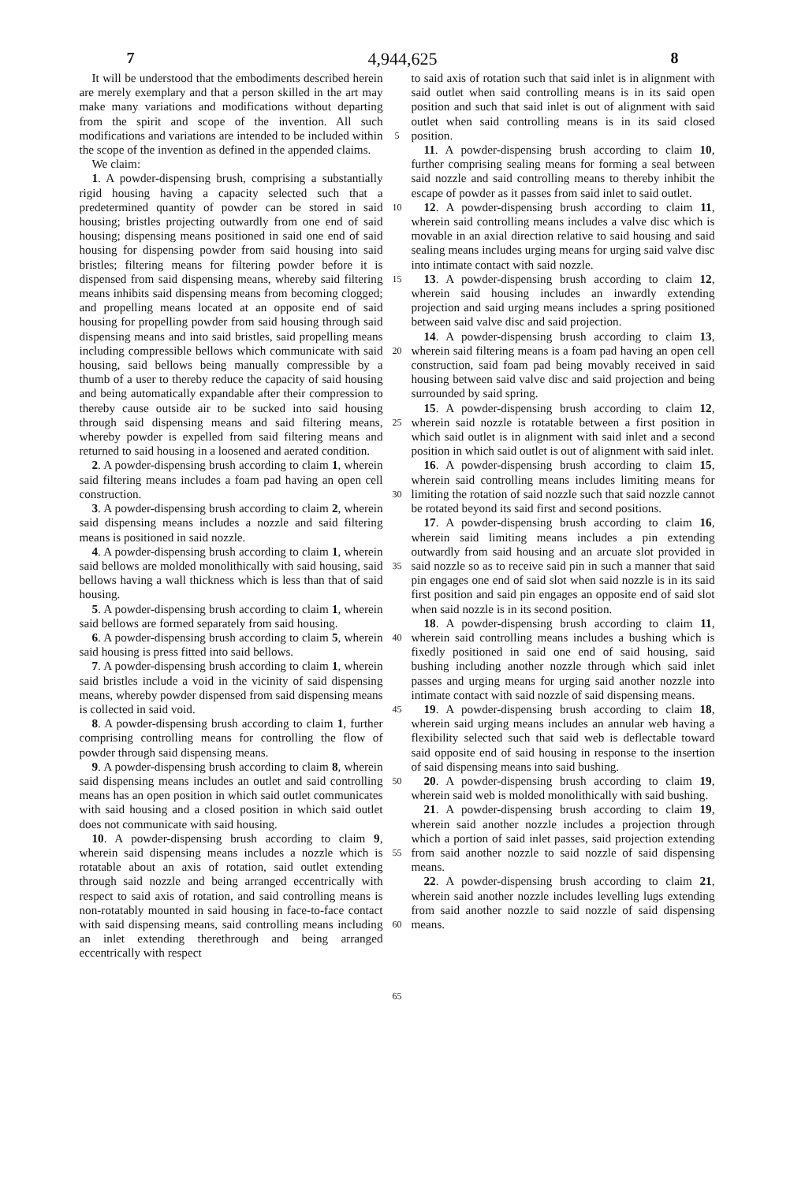7 4,944,625 8
It will be understood that the embodiments described herein are merely exemplary and that a person skilled in the art may make many variations and modifications without departing from the spirit and scope of the invention. All such modifications and variations are intended to be included within the scope of the invention as defined in the appended claims.
We claim:
1. A powder-dispensing brush, comprising a substantially rigid housing having a capacity selected such that a predetermined quantity of powder can be stored in said housing; bristles projecting outwardly from one end of said housing; dispensing means positioned in said one end of said housing for dispensing powder from said housing into said bristles; filtering means for filtering powder before it is dispensed from said dispensing means, whereby said filtering means inhibits said dispensing means from becoming clogged; and propelling means located at an opposite end of said housing for propelling powder from said housing through said dispensing means and into said bristles, said propelling means including compressible bellows which communicate with said housing, said bellows being manually compressible by a thumb of a user to thereby reduce the capacity of said housing and being automatically expandable after their compression to thereby cause outside air to be sucked into said housing through said dispensing means and said filtering means, whereby powder is expelled from said filtering means and returned to said housing in a loosened and aerated condition.
2. A powder-dispensing brush according to claim 1, wherein said filtering means includes a foam pad having an open cell construction.
3. A powder-dispensing brush according to claim 2, wherein said dispensing means includes a nozzle and said filtering means is positioned in said nozzle.
4. A powder-dispensing brush according to claim 1, wherein said bellows are molded monolithically with said housing, said bellows having a wall thickness which is less than that of said housing.
5. A powder-dispensing brush according to claim 1, wherein said bellows are formed separately from said housing.
6. A powder-dispensing brush according to claim 5, wherein said housing is press fitted into said bellows.
7. A powder-dispensing brush according to claim 1, wherein said bristles include a void in the vicinity of said dispensing means, whereby powder dispensed from said dispensing means is collected in said void.
8. A powder-dispensing brush according to claim 1, further comprising controlling means for controlling the flow of powder through said dispensing means.
9. A powder-dispensing brush according to claim 8, wherein said dispensing means includes an outlet and said controlling means has an open position in which said outlet communicates with said housing and a closed position in which said outlet does not communicate with said housing.
10. A powder-dispensing brush according to claim 9, wherein said dispensing means includes a nozzle which is rotatable about an axis of rotation, said outlet extending through said nozzle and being arranged eccentrically with respect to said axis of rotation, and said controlling means is non-rotatably mounted in said housing in face-to-face contact with said dispensing means, said controlling means including an inlet extending therethrough and being arranged eccentrically with respect
5
10
15
20
25
30
35
40
45
50
55
60
65
to said axis of rotation such that said inlet is in alignment with said outlet when said controlling means is in its said open position and such that said inlet is out of alignment with said outlet when said controlling means is in its said closed position.
11. A powder-dispensing brush according to claim 10, further comprising sealing means for forming a seal between said nozzle and said controlling means to thereby inhibit the escape of powder as it passes from said inlet to said outlet.
12. A powder-dispensing brush according to claim 11, wherein said controlling means includes a valve disc which is movable in an axial direction relative to said housing and said sealing means includes urging means for urging said valve disc into intimate contact with said nozzle.
13. A powder-dispensing brush according to claim 12, wherein said housing includes an inwardly extending projection and said urging means includes a spring positioned between said valve disc and said projection.
14. A powder-dispensing brush according to claim 13, wherein said filtering means is a foam pad having an open cell construction, said foam pad being movably received in said housing between said valve disc and said projection and being surrounded by said spring.
15. A powder-dispensing brush according to claim 12, wherein said nozzle is rotatable between a first position in which said outlet is in alignment with said inlet and a second position in which said outlet is out of alignment with said inlet.
16. A powder-dispensing brush according to claim 15, wherein said controlling means includes limiting means for limiting the rotation of said nozzle such that said nozzle cannot be rotated beyond its said first and second positions.
17. A powder-dispensing brush according to claim 16, wherein said limiting means includes a pin extending outwardly from said housing and an arcuate slot provided in said nozzle so as to receive said pin in such a manner that said pin engages one end of said slot when said nozzle is in its said first position and said pin engages an opposite end of said slot when said nozzle is in its second position.
18. A powder-dispensing brush according to claim 11, wherein said controlling means includes a bushing which is fixedly positioned in said one end of said housing, said bushing including another nozzle through which said inlet passes and urging means for urging said another nozzle into intimate contact with said nozzle of said dispensing means.
19. A powder-dispensing brush according to claim 18, wherein said urging means includes an annular web having a flexibility selected such that said web is deflectable toward said opposite end of said housing in response to the insertion of said dispensing means into said bushing.
20. A powder-dispensing brush according to claim 19, wherein said web is molded monolithically with said bushing.
21. A powder-dispensing brush according to claim 19, wherein said another nozzle includes a projection through which a portion of said inlet passes, said projection extending from said another nozzle to said nozzle of said dispensing means.
22. A powder-dispensing brush according to claim 21, wherein said another nozzle includes levelling lugs extending from said another nozzle to said nozzle of said dispensing means.